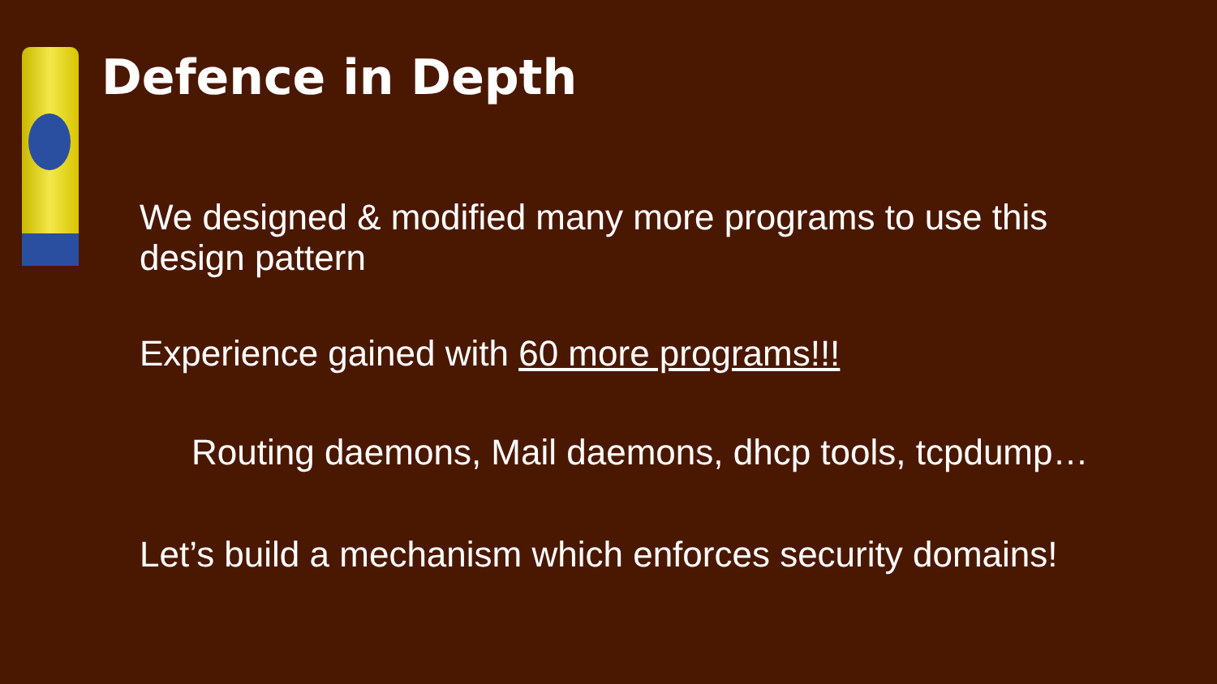Defence in Depth
We designed & modified many more programs to use this design pattern
Experience gained with 60 more programs!!!
Routing daemons, Mail daemons, dhcp tools, tcpdump…
Let’s build a mechanism which enforces security domains!